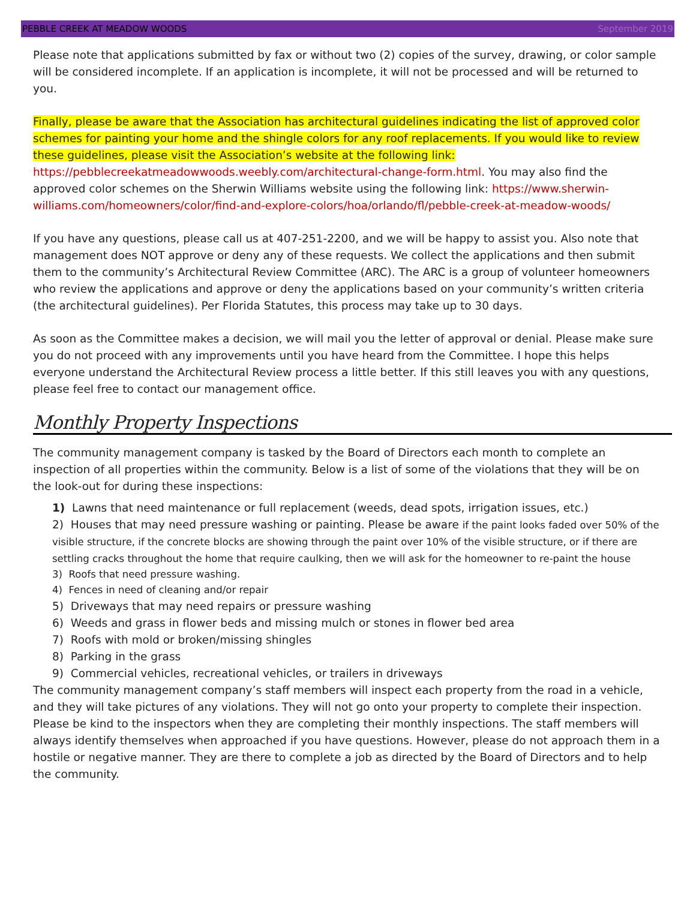PEBBLE CREEK AT MEADOW WOODS September 2019
Please note that applications submitted by fax or without two (2) copies of the survey, drawing, or color sample will be considered incomplete. If an application is incomplete, it will not be processed and will be returned to you.
Finally, please be aware that the Association has architectural guidelines indicating the list of approved color schemes for painting your home and the shingle colors for any roof replacements. If you would like to review these guidelines, please visit the Association’s website at the following link: https://pebblecreekatmeadowwoods.weebly.com/architectural-change-form.html. You may also find the approved color schemes on the Sherwin Williams website using the following link: https://www.sherwin-williams.com/homeowners/color/find-and-explore-colors/hoa/orlando/fl/pebble-creek-at-meadow-woods/
If you have any questions, please call us at 407-251-2200, and we will be happy to assist you. Also note that management does NOT approve or deny any of these requests. We collect the applications and then submit them to the community’s Architectural Review Committee (ARC). The ARC is a group of volunteer homeowners who review the applications and approve or deny the applications based on your community’s written criteria (the architectural guidelines). Per Florida Statutes, this process may take up to 30 days.
As soon as the Committee makes a decision, we will mail you the letter of approval or denial. Please make sure you do not proceed with any improvements until you have heard from the Committee. I hope this helps everyone understand the Architectural Review process a little better. If this still leaves you with any questions, please feel free to contact our management office.
Monthly Property Inspections
The community management company is tasked by the Board of Directors each month to complete an inspection of all properties within the community. Below is a list of some of the violations that they will be on the look-out for during these inspections:
1) Lawns that need maintenance or full replacement (weeds, dead spots, irrigation issues, etc.)
2) Houses that may need pressure washing or painting. Please be aware if the paint looks faded over 50% of the visible structure, if the concrete blocks are showing through the paint over 10% of the visible structure, or if there are settling cracks throughout the home that require caulking, then we will ask for the homeowner to re-paint the house
3) Roofs that need pressure washing.
4) Fences in need of cleaning and/or repair
5) Driveways that may need repairs or pressure washing
6) Weeds and grass in flower beds and missing mulch or stones in flower bed area
7) Roofs with mold or broken/missing shingles
8) Parking in the grass
9) Commercial vehicles, recreational vehicles, or trailers in driveways
The community management company’s staff members will inspect each property from the road in a vehicle, and they will take pictures of any violations. They will not go onto your property to complete their inspection. Please be kind to the inspectors when they are completing their monthly inspections. The staff members will always identify themselves when approached if you have questions. However, please do not approach them in a hostile or negative manner. They are there to complete a job as directed by the Board of Directors and to help the community.